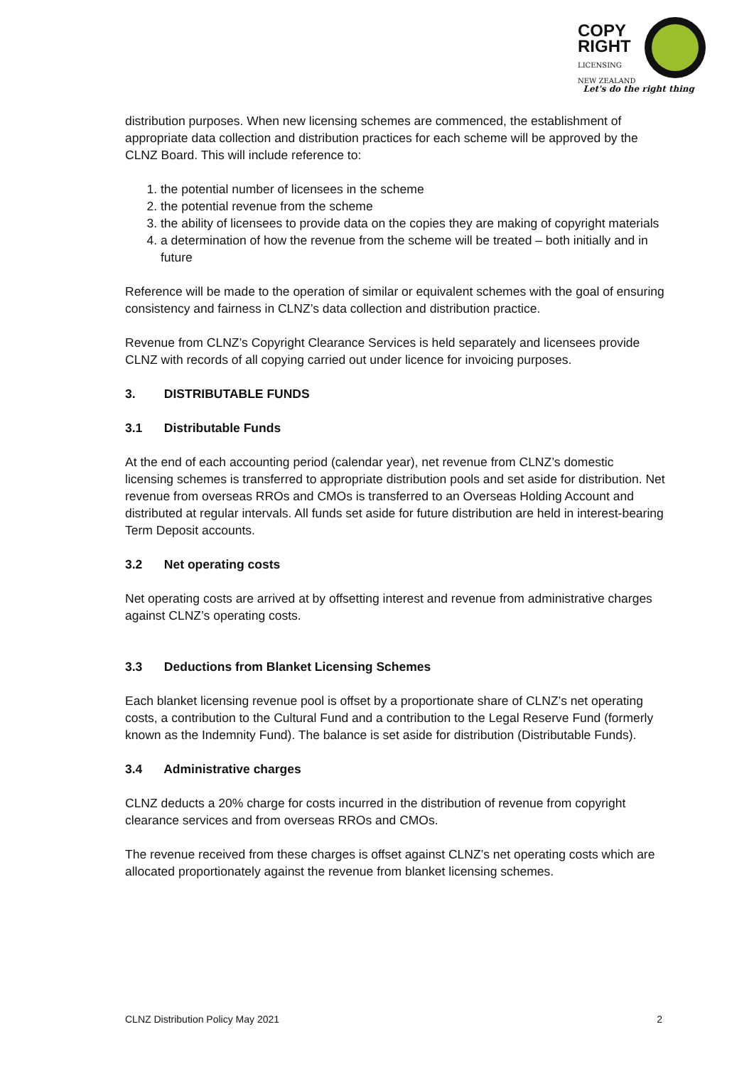COPY
RIGHT
LICENSING
NEW ZEALAND
Let's do the right thing
distribution purposes. When new licensing schemes are commenced, the establishment of appropriate data collection and distribution practices for each scheme will be approved by the CLNZ Board. This will include reference to:
1. the potential number of licensees in the scheme
2. the potential revenue from the scheme
3. the ability of licensees to provide data on the copies they are making of copyright materials
4. a determination of how the revenue from the scheme will be treated – both initially and in future
Reference will be made to the operation of similar or equivalent schemes with the goal of ensuring consistency and fairness in CLNZ’s data collection and distribution practice.
Revenue from CLNZ’s Copyright Clearance Services is held separately and licensees provide CLNZ with records of all copying carried out under licence for invoicing purposes.
3. DISTRIBUTABLE FUNDS
3.1 Distributable Funds
At the end of each accounting period (calendar year), net revenue from CLNZ’s domestic licensing schemes is transferred to appropriate distribution pools and set aside for distribution. Net revenue from overseas RROs and CMOs is transferred to an Overseas Holding Account and distributed at regular intervals. All funds set aside for future distribution are held in interest-bearing Term Deposit accounts.
3.2 Net operating costs
Net operating costs are arrived at by offsetting interest and revenue from administrative charges against CLNZ’s operating costs.
3.3 Deductions from Blanket Licensing Schemes
Each blanket licensing revenue pool is offset by a proportionate share of CLNZ’s net operating costs, a contribution to the Cultural Fund and a contribution to the Legal Reserve Fund (formerly known as the Indemnity Fund). The balance is set aside for distribution (Distributable Funds).
3.4 Administrative charges
CLNZ deducts a 20% charge for costs incurred in the distribution of revenue from copyright clearance services and from overseas RROs and CMOs.
The revenue received from these charges is offset against CLNZ’s net operating costs which are allocated proportionately against the revenue from blanket licensing schemes.
CLNZ Distribution Policy May 2021 2